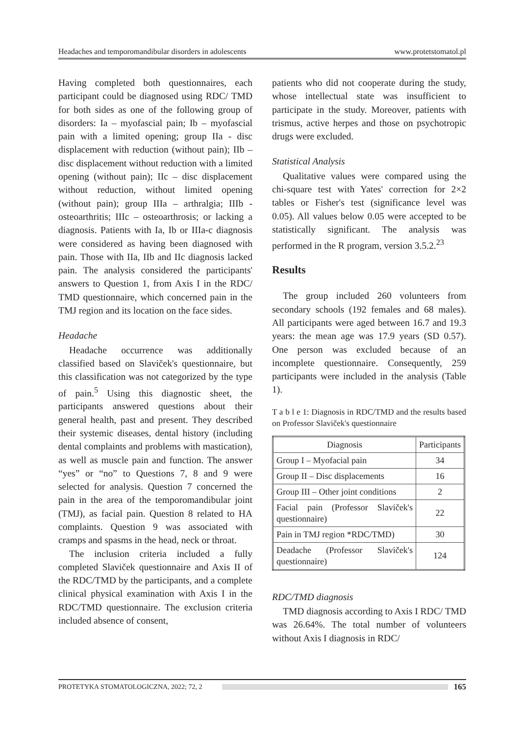Headaches and temporomandibular disorders in adolescents www.protetstomatol.pl
Having completed both questionnaires, each participant could be diagnosed using RDC/ TMD for both sides as one of the following group of disorders: Ia – myofascial pain; Ib – myofascial pain with a limited opening; group IIa - disc displacement with reduction (without pain); IIb – disc displacement without reduction with a limited opening (without pain); IIc – disc displacement without reduction, without limited opening (without pain); group IIIa – arthralgia; IIIb - osteoarthritis; IIIc – osteoarthrosis; or lacking a diagnosis. Patients with Ia, Ib or IIIa-c diagnosis were considered as having been diagnosed with pain. Those with IIa, IIb and IIc diagnosis lacked pain. The analysis considered the participants' answers to Question 1, from Axis I in the RDC/ TMD questionnaire, which concerned pain in the TMJ region and its location on the face sides.
Headache
Headache occurrence was additionally classified based on Slaviček's questionnaire, but this classification was not categorized by the type of pain.<sup>5</sup> Using this diagnostic sheet, the participants answered questions about their general health, past and present. They described their systemic diseases, dental history (including dental complaints and problems with mastication), as well as muscle pain and function. The answer “yes” or “no” to Questions 7, 8 and 9 were selected for analysis. Question 7 concerned the pain in the area of the temporomandibular joint (TMJ), as facial pain. Question 8 related to HA complaints. Question 9 was associated with cramps and spasms in the head, neck or throat.
The inclusion criteria included a fully completed Slaviček questionnaire and Axis II of the RDC/TMD by the participants, and a complete clinical physical examination with Axis I in the RDC/TMD questionnaire. The exclusion criteria included absence of consent,
patients who did not cooperate during the study, whose intellectual state was insufficient to participate in the study. Moreover, patients with trismus, active herpes and those on psychotropic drugs were excluded.
Statistical Analysis
Qualitative values were compared using the chi-square test with Yates' correction for 2×2 tables or Fisher's test (significance level was 0.05). All values below 0.05 were accepted to be statistically significant. The analysis was performed in the R program, version 3.5.2.<sup>23</sup>
Results
The group included 260 volunteers from secondary schools (192 females and 68 males). All participants were aged between 16.7 and 19.3 years: the mean age was 17.9 years (SD 0.57). One person was excluded because of an incomplete questionnaire. Consequently, 259 participants were included in the analysis (Table 1).
T a b l e 1: Diagnosis in RDC/TMD and the results based on Professor Slaviček's questionnaire
| Diagnosis | Participants |
| --- | --- |
| Group I – Myofacial pain | 34 |
| Group II – Disc displacements | 16 |
| Group III – Other joint conditions | 2 |
| Facial pain (Professor Slaviček's questionnaire) | 22 |
| Pain in TMJ region *RDC/TMD) | 30 |
| Deadache (Professor Slaviček's questionnaire) | 124 |
RDC/TMD diagnosis
TMD diagnosis according to Axis I RDC/ TMD was 26.64%. The total number of volunteers without Axis I diagnosis in RDC/
PROTETYKA STOMATOLOGICZNA, 2022; 72, 2 165